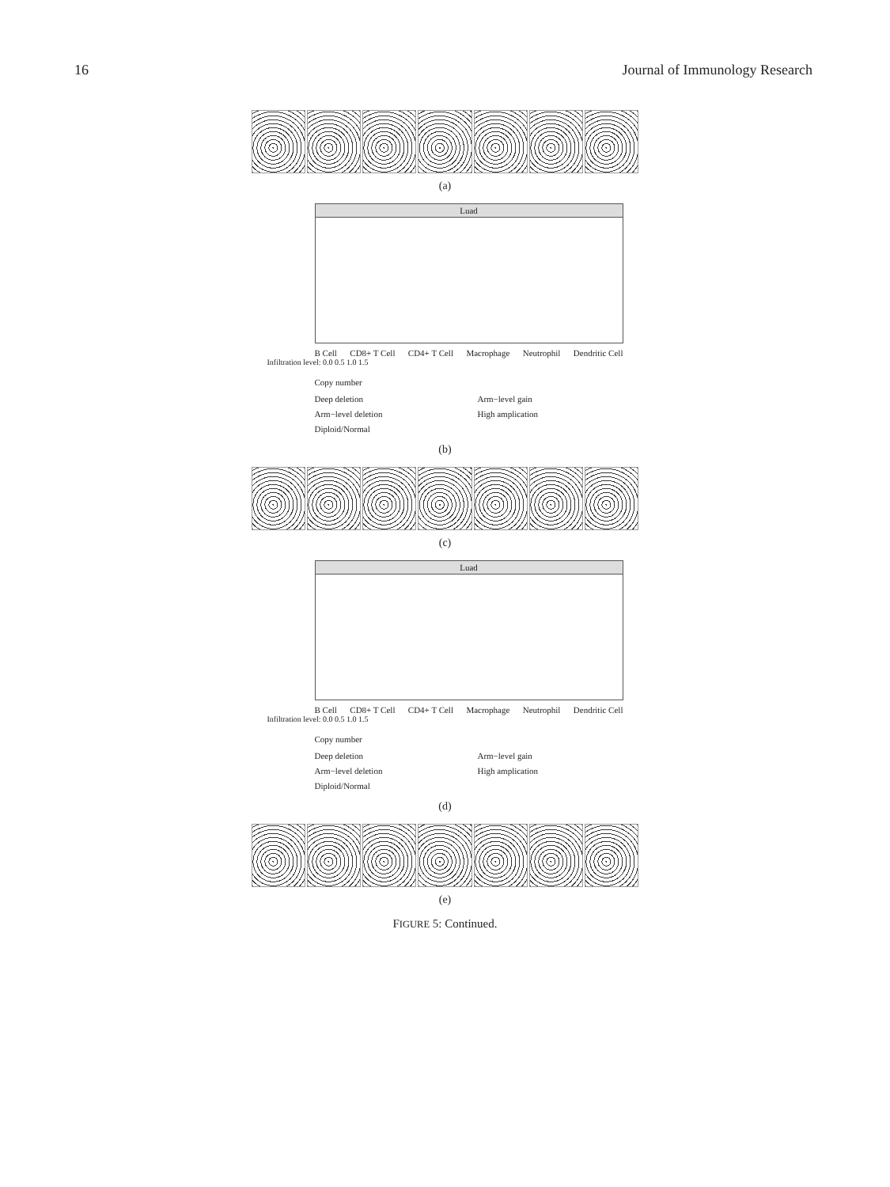16 Journal of Immunology Research
(a)
Luad
B Cell CD8+ T Cell CD4+ T Cell Macrophage Neutrophil Dendritic Cell
Infiltration level: 0.0 0.5 1.0 1.5
Copy number
Deep deletion
Arm−level deletion
Diploid/Normal
Arm−level gain
High amplication
(b)
(c)
Luad
B Cell CD8+ T Cell CD4+ T Cell Macrophage Neutrophil Dendritic Cell
Infiltration level: 0.0 0.5 1.0 1.5
Copy number
Deep deletion
Arm−level deletion
Diploid/Normal
Arm−level gain
High amplication
(d)
(e)
FIGURE 5: Continued.